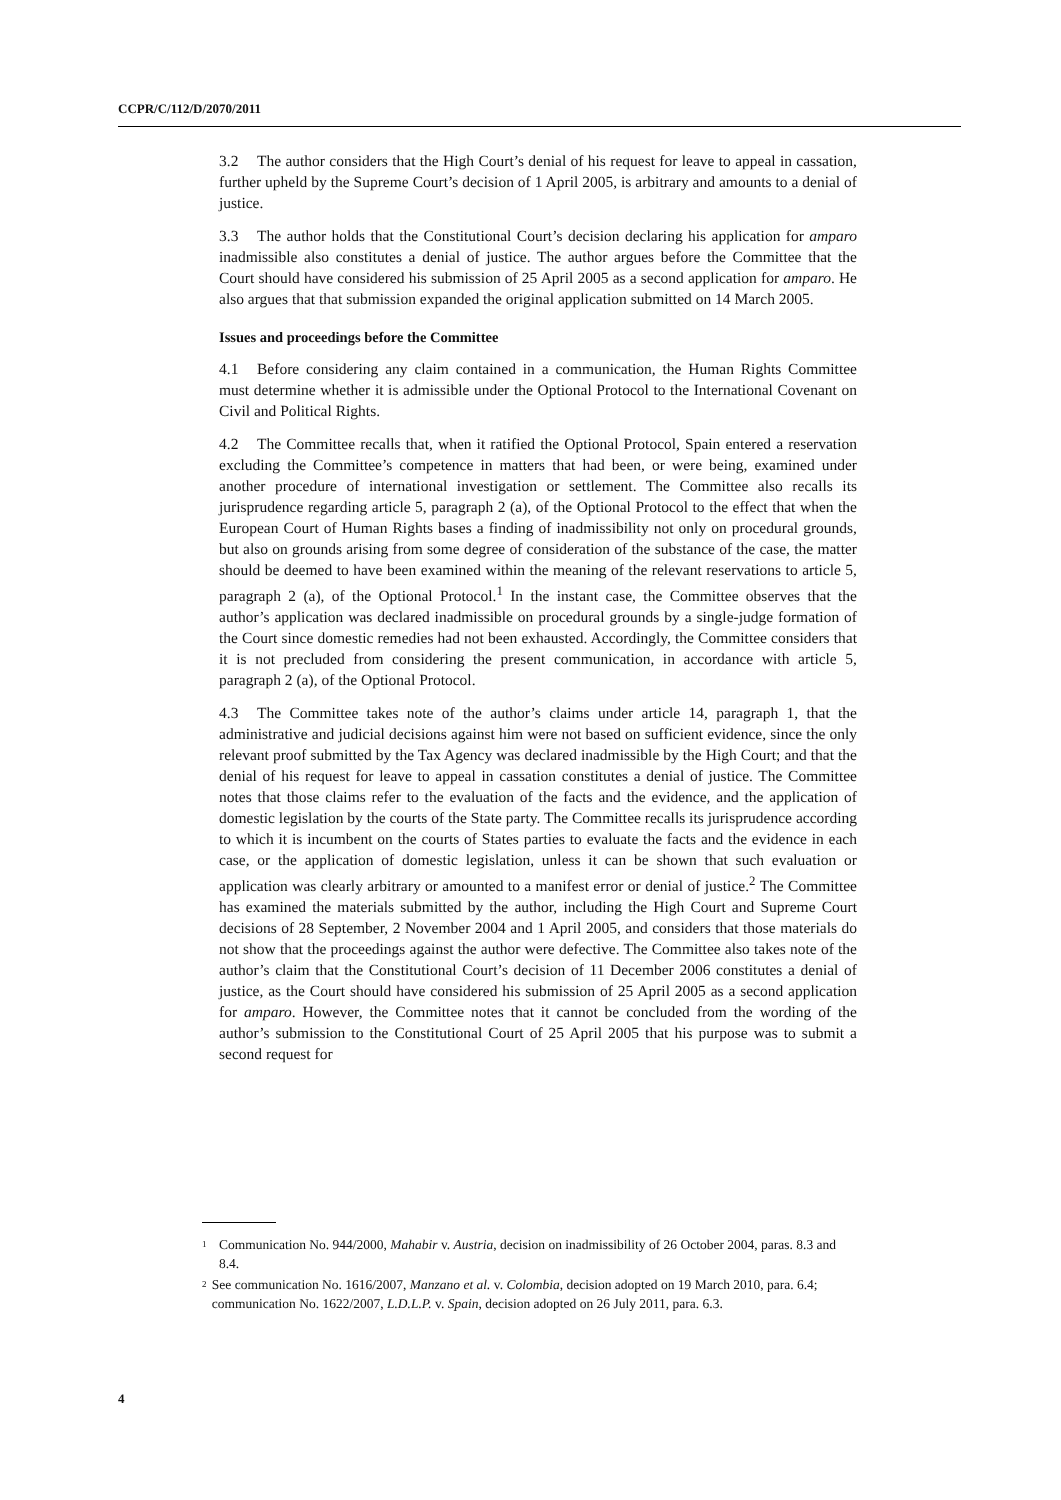CCPR/C/112/D/2070/2011
3.2 The author considers that the High Court’s denial of his request for leave to appeal in cassation, further upheld by the Supreme Court’s decision of 1 April 2005, is arbitrary and amounts to a denial of justice.
3.3 The author holds that the Constitutional Court’s decision declaring his application for amparo inadmissible also constitutes a denial of justice. The author argues before the Committee that the Court should have considered his submission of 25 April 2005 as a second application for amparo. He also argues that that submission expanded the original application submitted on 14 March 2005.
Issues and proceedings before the Committee
4.1 Before considering any claim contained in a communication, the Human Rights Committee must determine whether it is admissible under the Optional Protocol to the International Covenant on Civil and Political Rights.
4.2 The Committee recalls that, when it ratified the Optional Protocol, Spain entered a reservation excluding the Committee’s competence in matters that had been, or were being, examined under another procedure of international investigation or settlement. The Committee also recalls its jurisprudence regarding article 5, paragraph 2 (a), of the Optional Protocol to the effect that when the European Court of Human Rights bases a finding of inadmissibility not only on procedural grounds, but also on grounds arising from some degree of consideration of the substance of the case, the matter should be deemed to have been examined within the meaning of the relevant reservations to article 5, paragraph 2 (a), of the Optional Protocol.<sup>1</sup> In the instant case, the Committee observes that the author’s application was declared inadmissible on procedural grounds by a single-judge formation of the Court since domestic remedies had not been exhausted. Accordingly, the Committee considers that it is not precluded from considering the present communication, in accordance with article 5, paragraph 2 (a), of the Optional Protocol.
4.3 The Committee takes note of the author’s claims under article 14, paragraph 1, that the administrative and judicial decisions against him were not based on sufficient evidence, since the only relevant proof submitted by the Tax Agency was declared inadmissible by the High Court; and that the denial of his request for leave to appeal in cassation constitutes a denial of justice. The Committee notes that those claims refer to the evaluation of the facts and the evidence, and the application of domestic legislation by the courts of the State party. The Committee recalls its jurisprudence according to which it is incumbent on the courts of States parties to evaluate the facts and the evidence in each case, or the application of domestic legislation, unless it can be shown that such evaluation or application was clearly arbitrary or amounted to a manifest error or denial of justice.<sup>2</sup> The Committee has examined the materials submitted by the author, including the High Court and Supreme Court decisions of 28 September, 2 November 2004 and 1 April 2005, and considers that those materials do not show that the proceedings against the author were defective. The Committee also takes note of the author’s claim that the Constitutional Court’s decision of 11 December 2006 constitutes a denial of justice, as the Court should have considered his submission of 25 April 2005 as a second application for amparo. However, the Committee notes that it cannot be concluded from the wording of the author’s submission to the Constitutional Court of 25 April 2005 that his purpose was to submit a second request for
<sup>1</sup> Communication No. 944/2000, Mahabir v. Austria, decision on inadmissibility of 26 October 2004, paras. 8.3 and 8.4.
<sup>2</sup> See communication No. 1616/2007, Manzano et al. v. Colombia, decision adopted on 19 March 2010, para. 6.4; communication No. 1622/2007, L.D.L.P. v. Spain, decision adopted on 26 July 2011, para. 6.3.
4